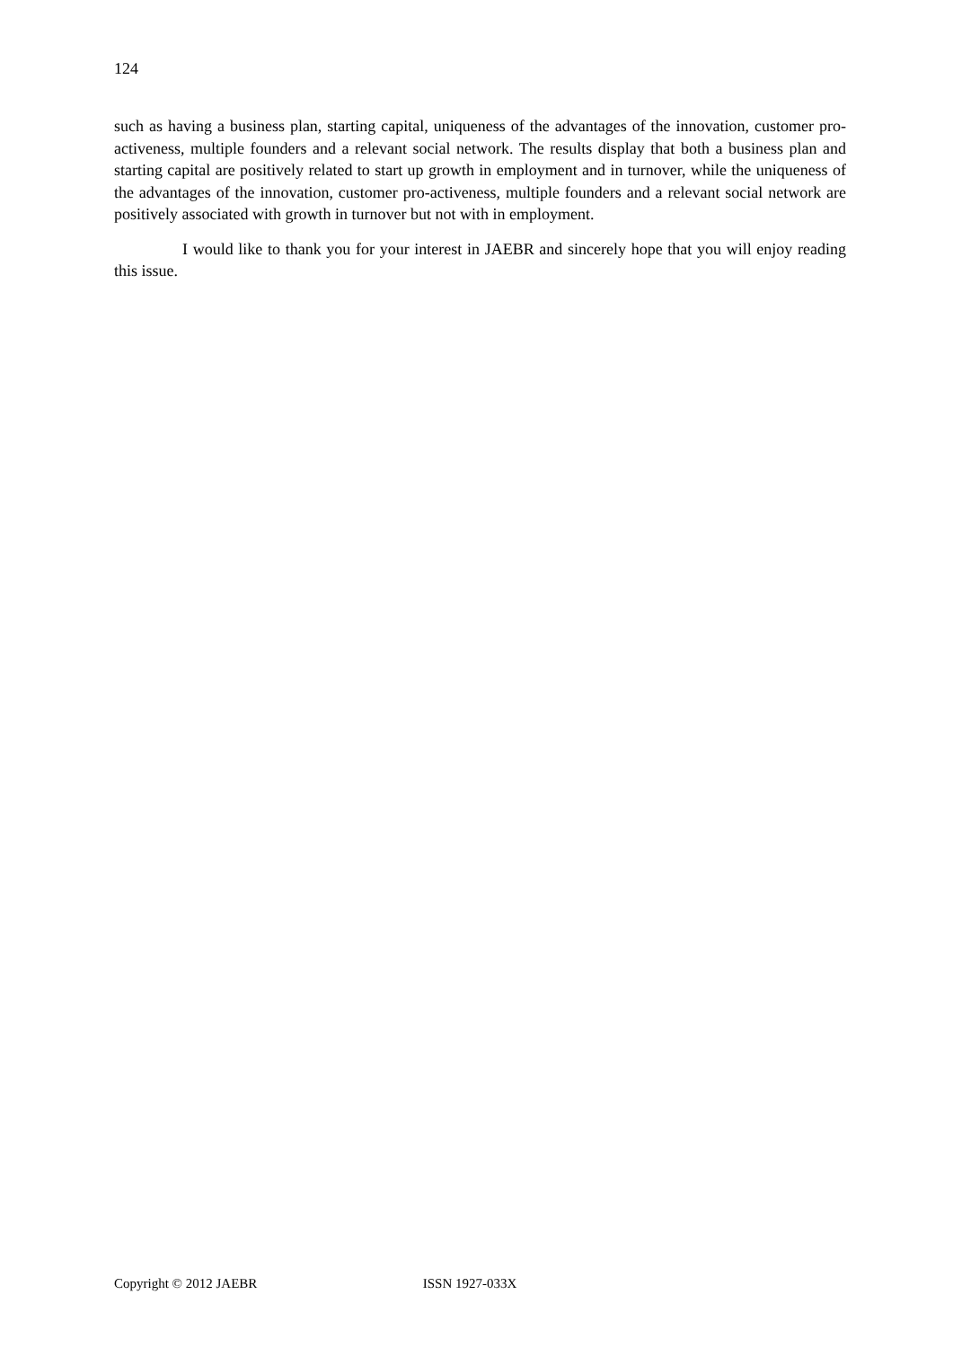124
such as having a business plan, starting capital, uniqueness of the advantages of the innovation, customer pro-activeness, multiple founders and a relevant social network. The results display that both a business plan and starting capital are positively related to start up growth in employment and in turnover, while the uniqueness of the advantages of the innovation, customer pro-activeness, multiple founders and a relevant social network are positively associated with growth in turnover but not with in employment.
I would like to thank you for your interest in JAEBR and sincerely hope that you will enjoy reading this issue.
Copyright © 2012 JAEBR ISSN 1927-033X